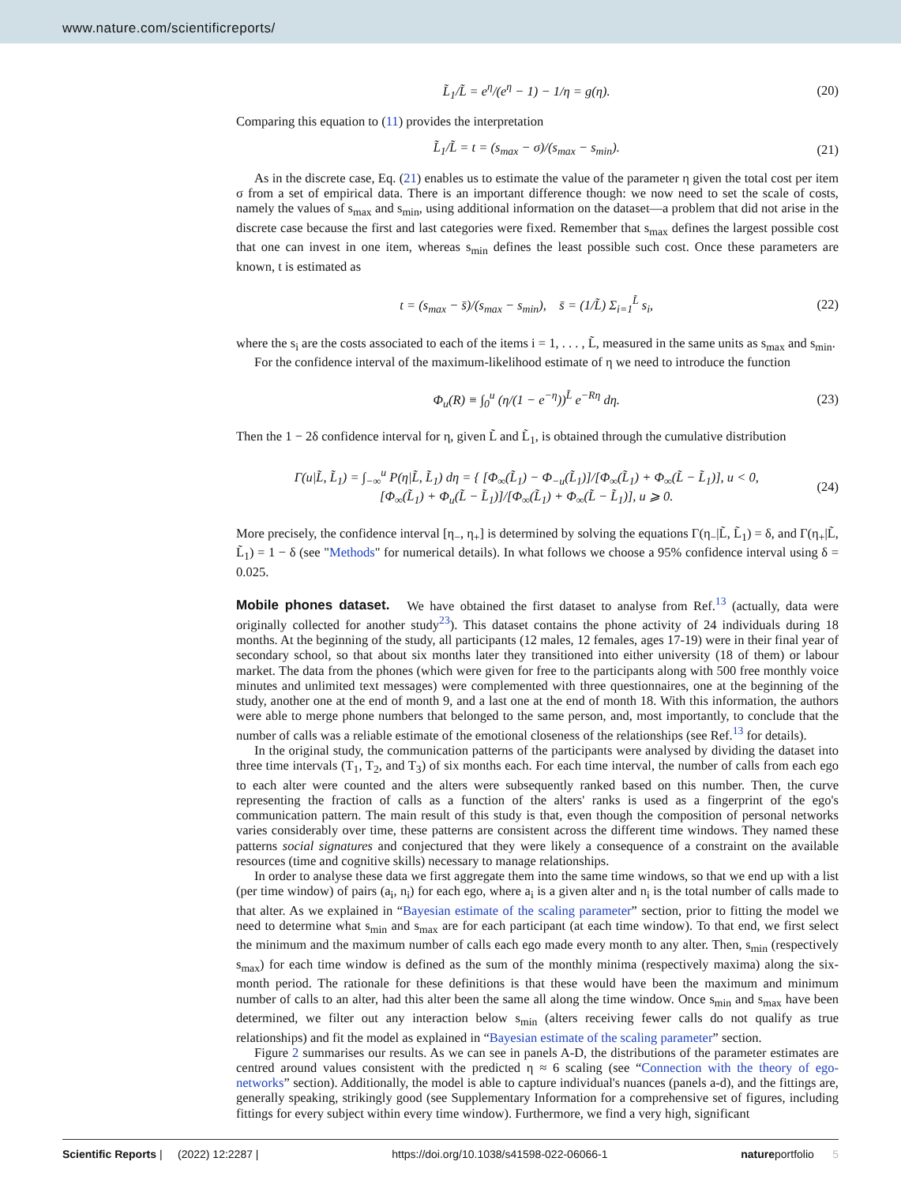www.nature.com/scientificreports/
L̃<sub>1</sub>/L̃ = e<sup>η</sup>/(e<sup>η</sup> − 1) − 1/η = g(η). (20)
Comparing this equation to (11) provides the interpretation
L̃<sub>1</sub>/L̃ = t = (s<sub>max</sub> − σ)/(s<sub>max</sub> − s<sub>min</sub>). (21)
As in the discrete case, Eq. (21) enables us to estimate the value of the parameter η given the total cost per item σ from a set of empirical data. There is an important difference though: we now need to set the scale of costs, namely the values of s<sub>max</sub> and s<sub>min</sub>, using additional information on the dataset—a problem that did not arise in the discrete case because the first and last categories were fixed. Remember that s<sub>max</sub> defines the largest possible cost that one can invest in one item, whereas s<sub>min</sub> defines the least possible such cost. Once these parameters are known, t is estimated as
t = (s<sub>max</sub> − s̄)/(s<sub>max</sub> − s<sub>min</sub>), s̄ = (1/L̃) Σ<sub>i=1</sub><sup>L̃</sup> s<sub>i</sub>, (22)
where the s<sub>i</sub> are the costs associated to each of the items i = 1, . . . , L̃, measured in the same units as s<sub>max</sub> and s<sub>min</sub>.
For the confidence interval of the maximum-likelihood estimate of η we need to introduce the function
Φ<sub>u</sub>(R) ≡ ∫<sub>0</sub><sup>u</sup> (η/(1 − e<sup>−η</sup>))<sup>L̃</sup> e<sup>−Rη</sup> dη. (23)
Then the 1 − 2δ confidence interval for η, given L̃ and L̃<sub>1</sub>, is obtained through the cumulative distribution
Γ(u|L̃, L̃<sub>1</sub>) = ∫<sub>−∞</sub><sup>u</sup> P(η|L̃, L̃<sub>1</sub>) dη = { [Φ<sub>∞</sub>(L̃<sub>1</sub>) − Φ<sub>−u</sub>(L̃<sub>1</sub>)]/[Φ<sub>∞</sub>(L̃<sub>1</sub>) + Φ<sub>∞</sub>(L̃ − L̃<sub>1</sub>)], u < 0,
[Φ<sub>∞</sub>(L̃<sub>1</sub>) + Φ<sub>u</sub>(L̃ − L̃<sub>1</sub>)]/[Φ<sub>∞</sub>(L̃<sub>1</sub>) + Φ<sub>∞</sub>(L̃ − L̃<sub>1</sub>)], u ⩾ 0. (24)
More precisely, the confidence interval [η<sub>−</sub>, η<sub>+</sub>] is determined by solving the equations Γ(η<sub>−</sub>|L̃, L̃<sub>1</sub>) = δ, and Γ(η<sub>+</sub>|L̃, L̃<sub>1</sub>) = 1 − δ (see "Methods" for numerical details). In what follows we choose a 95% confidence interval using δ = 0.025.
Mobile phones dataset.
We have obtained the first dataset to analyse from Ref.<sup>13</sup> (actually, data were originally collected for another study<sup>23</sup>). This dataset contains the phone activity of 24 individuals during 18 months. At the beginning of the study, all participants (12 males, 12 females, ages 17-19) were in their final year of secondary school, so that about six months later they transitioned into either university (18 of them) or labour market. The data from the phones (which were given for free to the participants along with 500 free monthly voice minutes and unlimited text messages) were complemented with three questionnaires, one at the beginning of the study, another one at the end of month 9, and a last one at the end of month 18. With this information, the authors were able to merge phone numbers that belonged to the same person, and, most importantly, to conclude that the number of calls was a reliable estimate of the emotional closeness of the relationships (see Ref.<sup>13</sup> for details).
In the original study, the communication patterns of the participants were analysed by dividing the dataset into three time intervals (T<sub>1</sub>, T<sub>2</sub>, and T<sub>3</sub>) of six months each. For each time interval, the number of calls from each ego to each alter were counted and the alters were subsequently ranked based on this number. Then, the curve representing the fraction of calls as a function of the alters' ranks is used as a fingerprint of the ego's communication pattern. The main result of this study is that, even though the composition of personal networks varies considerably over time, these patterns are consistent across the different time windows. They named these patterns social signatures and conjectured that they were likely a consequence of a constraint on the available resources (time and cognitive skills) necessary to manage relationships.
In order to analyse these data we first aggregate them into the same time windows, so that we end up with a list (per time window) of pairs (a<sub>i</sub>, n<sub>i</sub>) for each ego, where a<sub>i</sub> is a given alter and n<sub>i</sub> is the total number of calls made to that alter. As we explained in “Bayesian estimate of the scaling parameter” section, prior to fitting the model we need to determine what s<sub>min</sub> and s<sub>max</sub> are for each participant (at each time window). To that end, we first select the minimum and the maximum number of calls each ego made every month to any alter. Then, s<sub>min</sub> (respectively s<sub>max</sub>) for each time window is defined as the sum of the monthly minima (respectively maxima) along the six-month period. The rationale for these definitions is that these would have been the maximum and minimum number of calls to an alter, had this alter been the same all along the time window. Once s<sub>min</sub> and s<sub>max</sub> have been determined, we filter out any interaction below s<sub>min</sub> (alters receiving fewer calls do not qualify as true relationships) and fit the model as explained in “Bayesian estimate of the scaling parameter” section.
Figure 2 summarises our results. As we can see in panels A-D, the distributions of the parameter estimates are centred around values consistent with the predicted η ≈ 6 scaling (see “Connection with the theory of ego-networks” section). Additionally, the model is able to capture individual's nuances (panels a-d), and the fittings are, generally speaking, strikingly good (see Supplementary Information for a comprehensive set of figures, including fittings for every subject within every time window). Furthermore, we find a very high, significant
Scientific Reports | (2022) 12:2287 | https://doi.org/10.1038/s41598-022-06066-1 natureportfolio 5